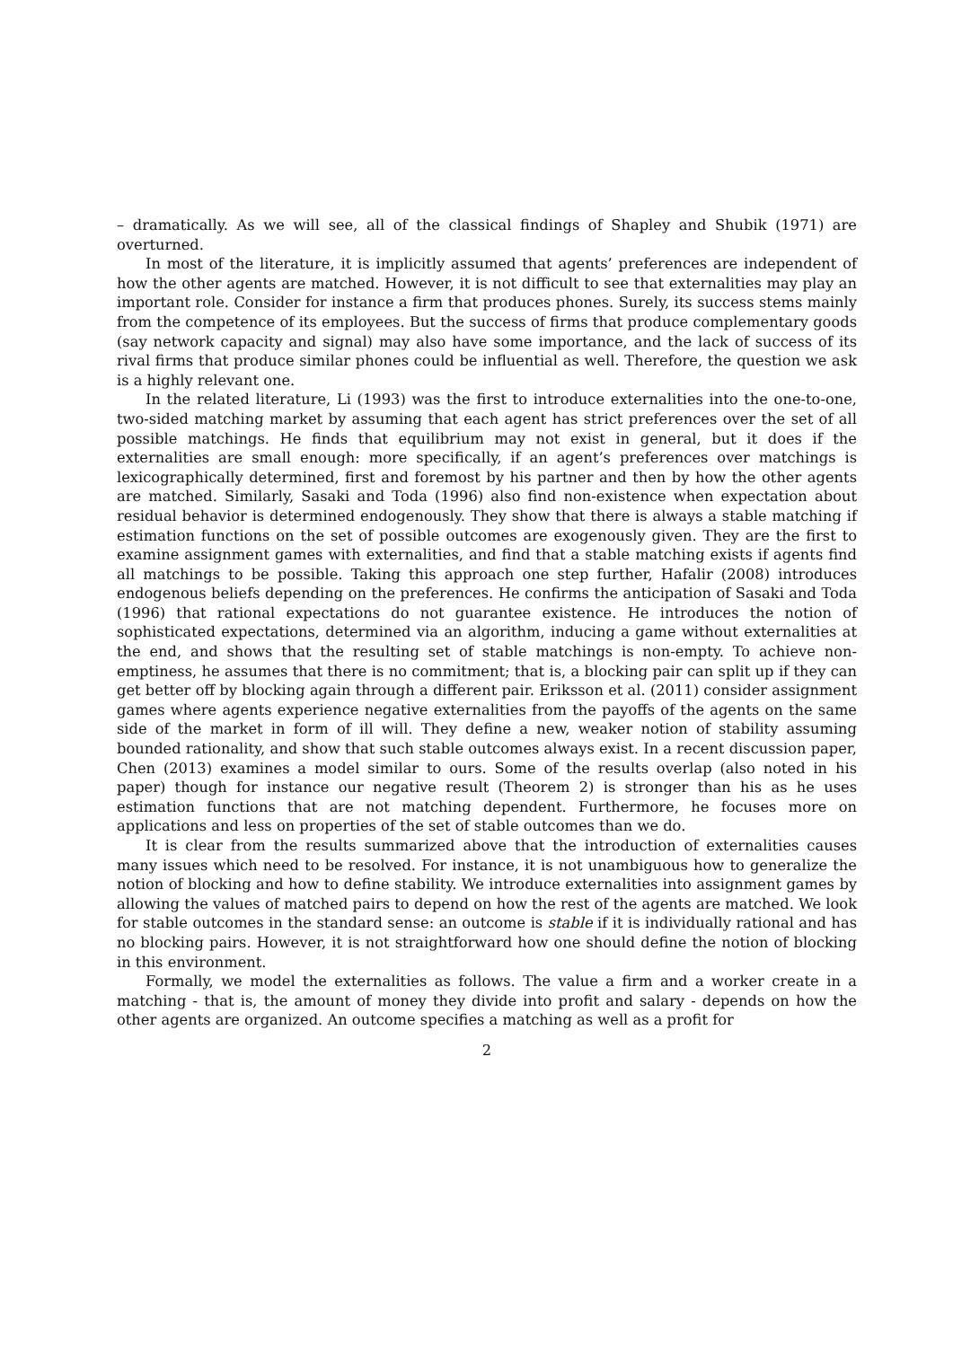– dramatically. As we will see, all of the classical findings of Shapley and Shubik (1971) are overturned.
In most of the literature, it is implicitly assumed that agents’ preferences are independent of how the other agents are matched. However, it is not difficult to see that externalities may play an important role. Consider for instance a firm that produces phones. Surely, its success stems mainly from the competence of its employees. But the success of firms that produce complementary goods (say network capacity and signal) may also have some importance, and the lack of success of its rival firms that produce similar phones could be influential as well. Therefore, the question we ask is a highly relevant one.
In the related literature, Li (1993) was the first to introduce externalities into the one-to-one, two-sided matching market by assuming that each agent has strict preferences over the set of all possible matchings. He finds that equilibrium may not exist in general, but it does if the externalities are small enough: more specifically, if an agent’s preferences over matchings is lexicographically determined, first and foremost by his partner and then by how the other agents are matched. Similarly, Sasaki and Toda (1996) also find non-existence when expectation about residual behavior is determined endogenously. They show that there is always a stable matching if estimation functions on the set of possible outcomes are exogenously given. They are the first to examine assignment games with externalities, and find that a stable matching exists if agents find all matchings to be possible. Taking this approach one step further, Hafalir (2008) introduces endogenous beliefs depending on the preferences. He confirms the anticipation of Sasaki and Toda (1996) that rational expectations do not guarantee existence. He introduces the notion of sophisticated expectations, determined via an algorithm, inducing a game without externalities at the end, and shows that the resulting set of stable matchings is non-empty. To achieve non-emptiness, he assumes that there is no commitment; that is, a blocking pair can split up if they can get better off by blocking again through a different pair. Eriksson et al. (2011) consider assignment games where agents experience negative externalities from the payoffs of the agents on the same side of the market in form of ill will. They define a new, weaker notion of stability assuming bounded rationality, and show that such stable outcomes always exist. In a recent discussion paper, Chen (2013) examines a model similar to ours. Some of the results overlap (also noted in his paper) though for instance our negative result (Theorem 2) is stronger than his as he uses estimation functions that are not matching dependent. Furthermore, he focuses more on applications and less on properties of the set of stable outcomes than we do.
It is clear from the results summarized above that the introduction of externalities causes many issues which need to be resolved. For instance, it is not unambiguous how to generalize the notion of blocking and how to define stability. We introduce externalities into assignment games by allowing the values of matched pairs to depend on how the rest of the agents are matched. We look for stable outcomes in the standard sense: an outcome is stable if it is individually rational and has no blocking pairs. However, it is not straightforward how one should define the notion of blocking in this environment.
Formally, we model the externalities as follows. The value a firm and a worker create in a matching - that is, the amount of money they divide into profit and salary - depends on how the other agents are organized. An outcome specifies a matching as well as a profit for
2